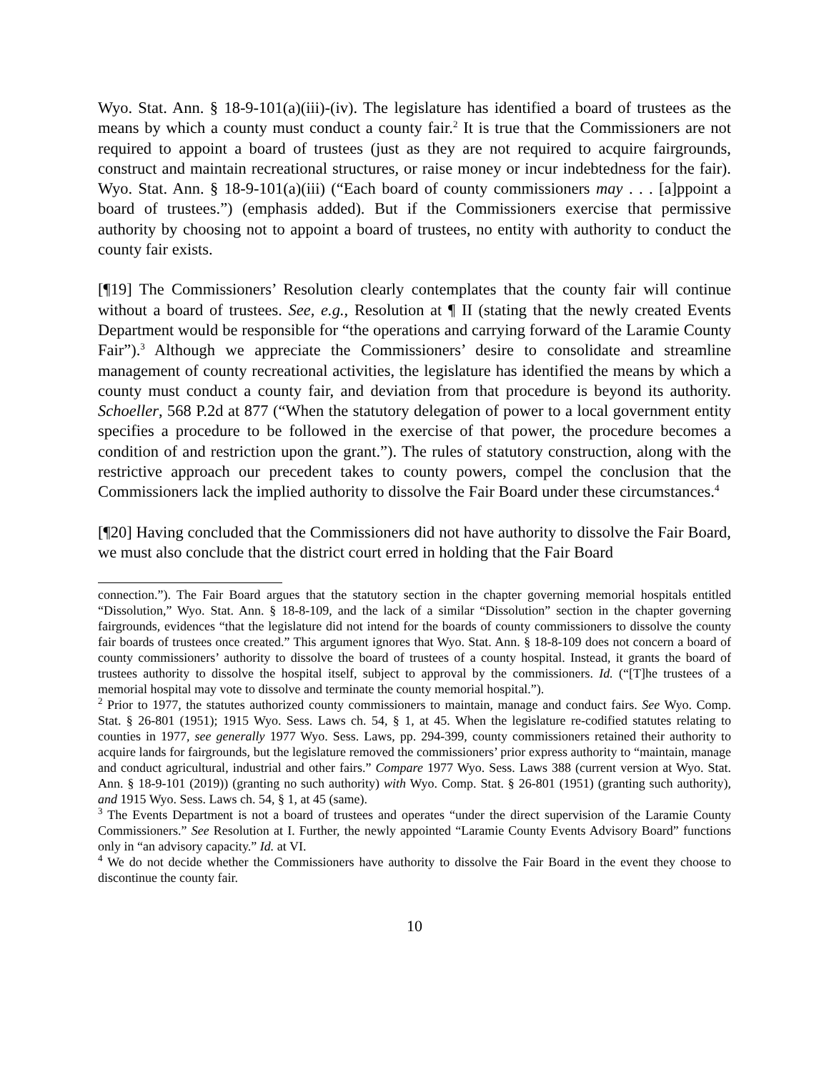Wyo. Stat. Ann. § 18-9-101(a)(iii)-(iv). The legislature has identified a board of trustees as the means by which a county must conduct a county fair.<sup>2</sup> It is true that the Commissioners are not required to appoint a board of trustees (just as they are not required to acquire fairgrounds, construct and maintain recreational structures, or raise money or incur indebtedness for the fair). Wyo. Stat. Ann. § 18-9-101(a)(iii) (“Each board of county commissioners may . . . [a]ppoint a board of trustees.”) (emphasis added). But if the Commissioners exercise that permissive authority by choosing not to appoint a board of trustees, no entity with authority to conduct the county fair exists.
[¶19] The Commissioners’ Resolution clearly contemplates that the county fair will continue without a board of trustees. See, e.g., Resolution at ¶ II (stating that the newly created Events Department would be responsible for “the operations and carrying forward of the Laramie County Fair”).<sup>3</sup> Although we appreciate the Commissioners’ desire to consolidate and streamline management of county recreational activities, the legislature has identified the means by which a county must conduct a county fair, and deviation from that procedure is beyond its authority. Schoeller, 568 P.2d at 877 (“When the statutory delegation of power to a local government entity specifies a procedure to be followed in the exercise of that power, the procedure becomes a condition of and restriction upon the grant.”). The rules of statutory construction, along with the restrictive approach our precedent takes to county powers, compel the conclusion that the Commissioners lack the implied authority to dissolve the Fair Board under these circumstances.<sup>4</sup>
[¶20] Having concluded that the Commissioners did not have authority to dissolve the Fair Board, we must also conclude that the district court erred in holding that the Fair Board
connection.”). The Fair Board argues that the statutory section in the chapter governing memorial hospitals entitled “Dissolution,” Wyo. Stat. Ann. § 18-8-109, and the lack of a similar “Dissolution” section in the chapter governing fairgrounds, evidences “that the legislature did not intend for the boards of county commissioners to dissolve the county fair boards of trustees once created.” This argument ignores that Wyo. Stat. Ann. § 18-8-109 does not concern a board of county commissioners’ authority to dissolve the board of trustees of a county hospital. Instead, it grants the board of trustees authority to dissolve the hospital itself, subject to approval by the commissioners. Id. (“[T]he trustees of a memorial hospital may vote to dissolve and terminate the county memorial hospital.”).
<sup>2</sup> Prior to 1977, the statutes authorized county commissioners to maintain, manage and conduct fairs. See Wyo. Comp. Stat. § 26-801 (1951); 1915 Wyo. Sess. Laws ch. 54, § 1, at 45. When the legislature re-codified statutes relating to counties in 1977, see generally 1977 Wyo. Sess. Laws, pp. 294-399, county commissioners retained their authority to acquire lands for fairgrounds, but the legislature removed the commissioners’ prior express authority to “maintain, manage and conduct agricultural, industrial and other fairs.” Compare 1977 Wyo. Sess. Laws 388 (current version at Wyo. Stat. Ann. § 18-9-101 (2019)) (granting no such authority) with Wyo. Comp. Stat. § 26-801 (1951) (granting such authority), and 1915 Wyo. Sess. Laws ch. 54, § 1, at 45 (same).
<sup>3</sup> The Events Department is not a board of trustees and operates “under the direct supervision of the Laramie County Commissioners.” See Resolution at I. Further, the newly appointed “Laramie County Events Advisory Board” functions only in “an advisory capacity.” Id. at VI.
<sup>4</sup> We do not decide whether the Commissioners have authority to dissolve the Fair Board in the event they choose to discontinue the county fair.
10